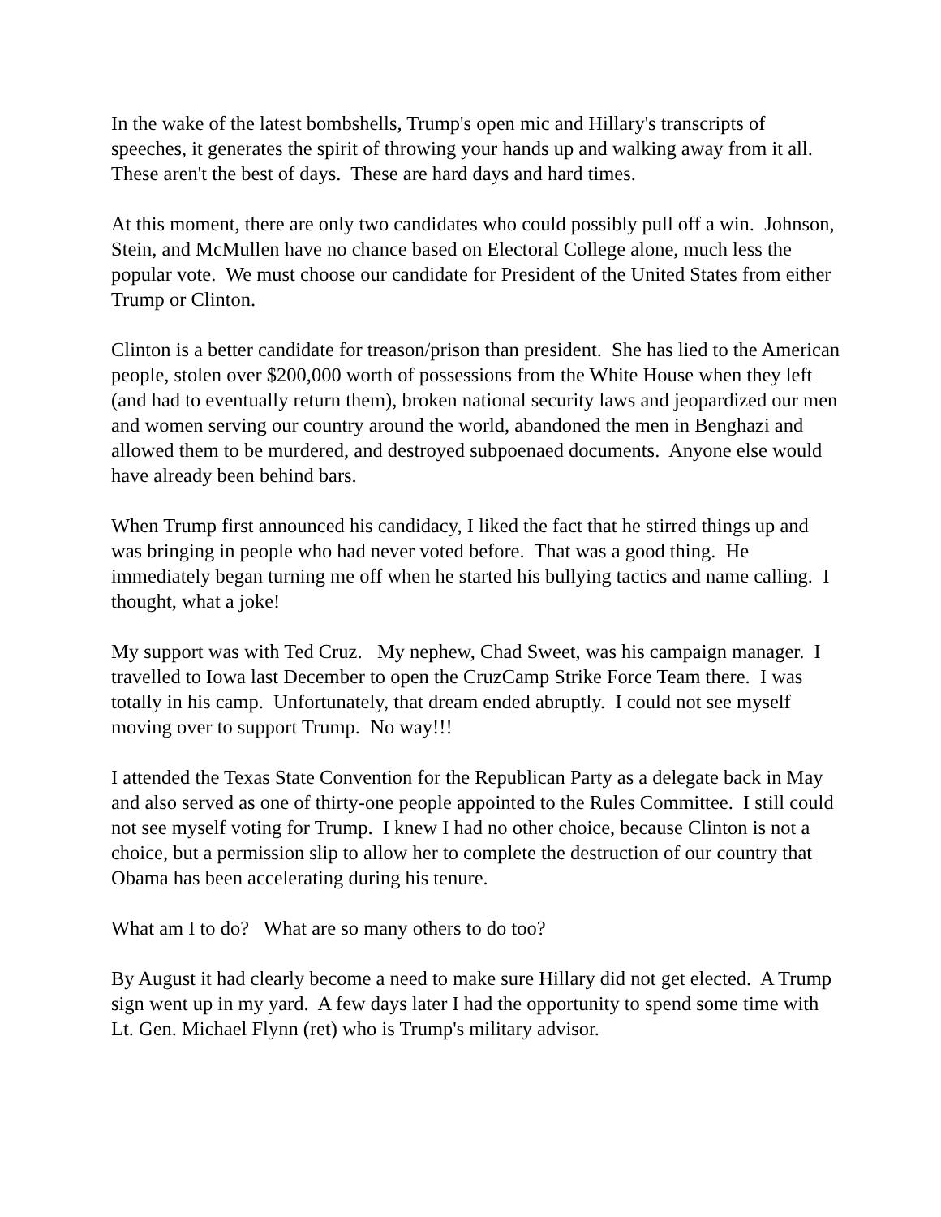In the wake of the latest bombshells, Trump's open mic and Hillary's transcripts of speeches, it generates the spirit of throwing your hands up and walking away from it all. These aren't the best of days. These are hard days and hard times.
At this moment, there are only two candidates who could possibly pull off a win. Johnson, Stein, and McMullen have no chance based on Electoral College alone, much less the popular vote. We must choose our candidate for President of the United States from either Trump or Clinton.
Clinton is a better candidate for treason/prison than president. She has lied to the American people, stolen over $200,000 worth of possessions from the White House when they left (and had to eventually return them), broken national security laws and jeopardized our men and women serving our country around the world, abandoned the men in Benghazi and allowed them to be murdered, and destroyed subpoenaed documents. Anyone else would have already been behind bars.
When Trump first announced his candidacy, I liked the fact that he stirred things up and was bringing in people who had never voted before. That was a good thing. He immediately began turning me off when he started his bullying tactics and name calling. I thought, what a joke!
My support was with Ted Cruz. My nephew, Chad Sweet, was his campaign manager. I travelled to Iowa last December to open the CruzCamp Strike Force Team there. I was totally in his camp. Unfortunately, that dream ended abruptly. I could not see myself moving over to support Trump. No way!!!
I attended the Texas State Convention for the Republican Party as a delegate back in May and also served as one of thirty-one people appointed to the Rules Committee. I still could not see myself voting for Trump. I knew I had no other choice, because Clinton is not a choice, but a permission slip to allow her to complete the destruction of our country that Obama has been accelerating during his tenure.
What am I to do? What are so many others to do too?
By August it had clearly become a need to make sure Hillary did not get elected. A Trump sign went up in my yard. A few days later I had the opportunity to spend some time with Lt. Gen. Michael Flynn (ret) who is Trump's military advisor.